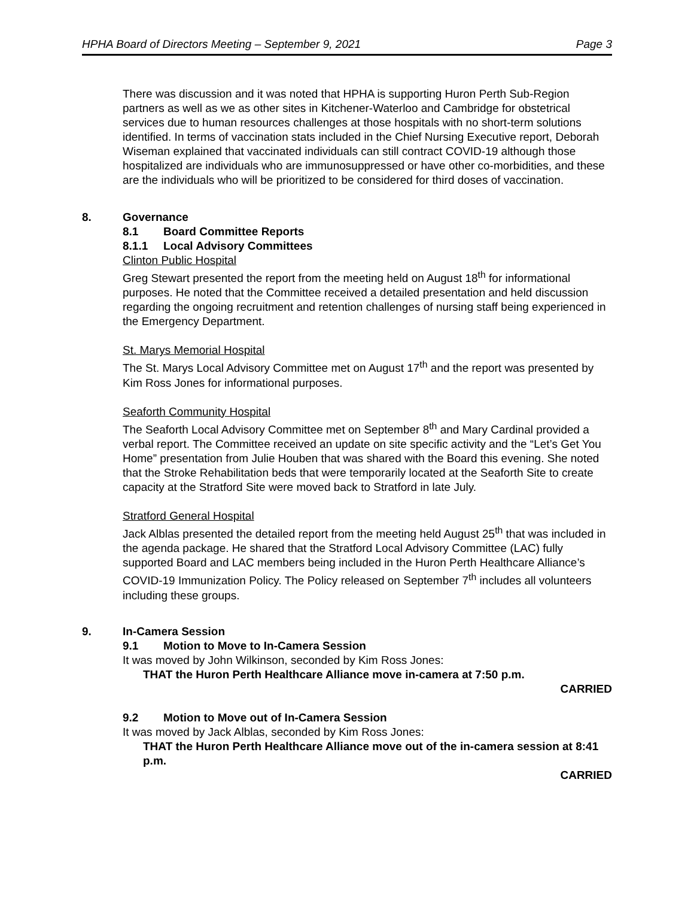HPHA Board of Directors Meeting – September 9, 2021 Page 3
There was discussion and it was noted that HPHA is supporting Huron Perth Sub-Region partners as well as we as other sites in Kitchener-Waterloo and Cambridge for obstetrical services due to human resources challenges at those hospitals with no short-term solutions identified. In terms of vaccination stats included in the Chief Nursing Executive report, Deborah Wiseman explained that vaccinated individuals can still contract COVID-19 although those hospitalized are individuals who are immunosuppressed or have other co-morbidities, and these are the individuals who will be prioritized to be considered for third doses of vaccination.
8. Governance
8.1 Board Committee Reports
8.1.1 Local Advisory Committees
Clinton Public Hospital
Greg Stewart presented the report from the meeting held on August 18<sup>th</sup> for informational purposes. He noted that the Committee received a detailed presentation and held discussion regarding the ongoing recruitment and retention challenges of nursing staff being experienced in the Emergency Department.
St. Marys Memorial Hospital
The St. Marys Local Advisory Committee met on August 17<sup>th</sup> and the report was presented by Kim Ross Jones for informational purposes.
Seaforth Community Hospital
The Seaforth Local Advisory Committee met on September 8<sup>th</sup> and Mary Cardinal provided a verbal report. The Committee received an update on site specific activity and the “Let’s Get You Home” presentation from Julie Houben that was shared with the Board this evening. She noted that the Stroke Rehabilitation beds that were temporarily located at the Seaforth Site to create capacity at the Stratford Site were moved back to Stratford in late July.
Stratford General Hospital
Jack Alblas presented the detailed report from the meeting held August 25<sup>th</sup> that was included in the agenda package. He shared that the Stratford Local Advisory Committee (LAC) fully supported Board and LAC members being included in the Huron Perth Healthcare Alliance’s COVID-19 Immunization Policy. The Policy released on September 7<sup>th</sup> includes all volunteers including these groups.
9. In-Camera Session
9.1 Motion to Move to In-Camera Session
It was moved by John Wilkinson, seconded by Kim Ross Jones:
THAT the Huron Perth Healthcare Alliance move in-camera at 7:50 p.m.
CARRIED
9.2 Motion to Move out of In-Camera Session
It was moved by Jack Alblas, seconded by Kim Ross Jones:
THAT the Huron Perth Healthcare Alliance move out of the in-camera session at 8:41 p.m.
CARRIED